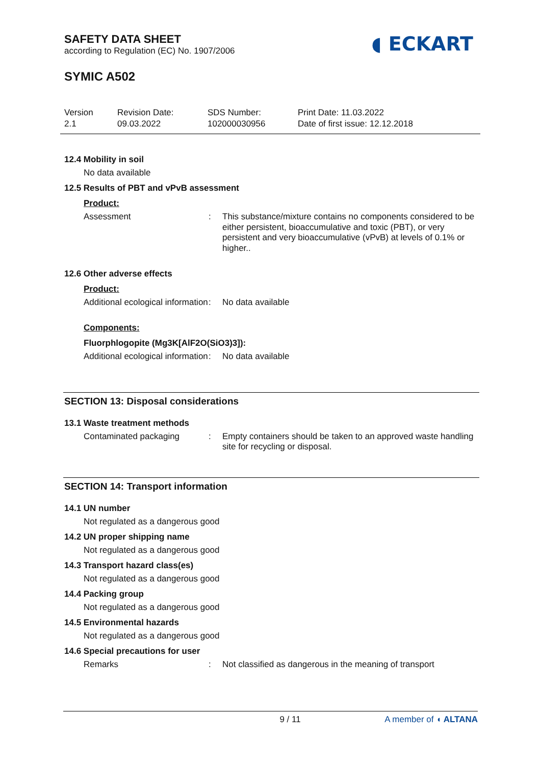SAFETY DATA SHEET
according to Regulation (EC) No. 1907/2006
◖ ECKART
SYMIC A502
Version
2.1
Revision Date:
09.03.2022
SDS Number:
102000030956
Print Date: 11.03.2022
Date of first issue: 12.12.2018
12.4 Mobility in soil
No data available
12.5 Results of PBT and vPvB assessment
Product:
Assessment : This substance/mixture contains no components considered to be either persistent, bioaccumulative and toxic (PBT), or very persistent and very bioaccumulative (vPvB) at levels of 0.1% or higher..
12.6 Other adverse effects
Product:
Additional ecological information
: No data available
Components:
Fluorphlogopite (Mg3K[AlF2O(SiO3)3]):
Additional ecological information
: No data available
SECTION 13: Disposal considerations
13.1 Waste treatment methods
Contaminated packaging : Empty containers should be taken to an approved waste handling site for recycling or disposal.
SECTION 14: Transport information
14.1 UN number
Not regulated as a dangerous good
14.2 UN proper shipping name
Not regulated as a dangerous good
14.3 Transport hazard class(es)
Not regulated as a dangerous good
14.4 Packing group
Not regulated as a dangerous good
14.5 Environmental hazards
Not regulated as a dangerous good
14.6 Special precautions for user
Remarks : Not classified as dangerous in the meaning of transport
9 / 11 A member of ◖ ALTANA